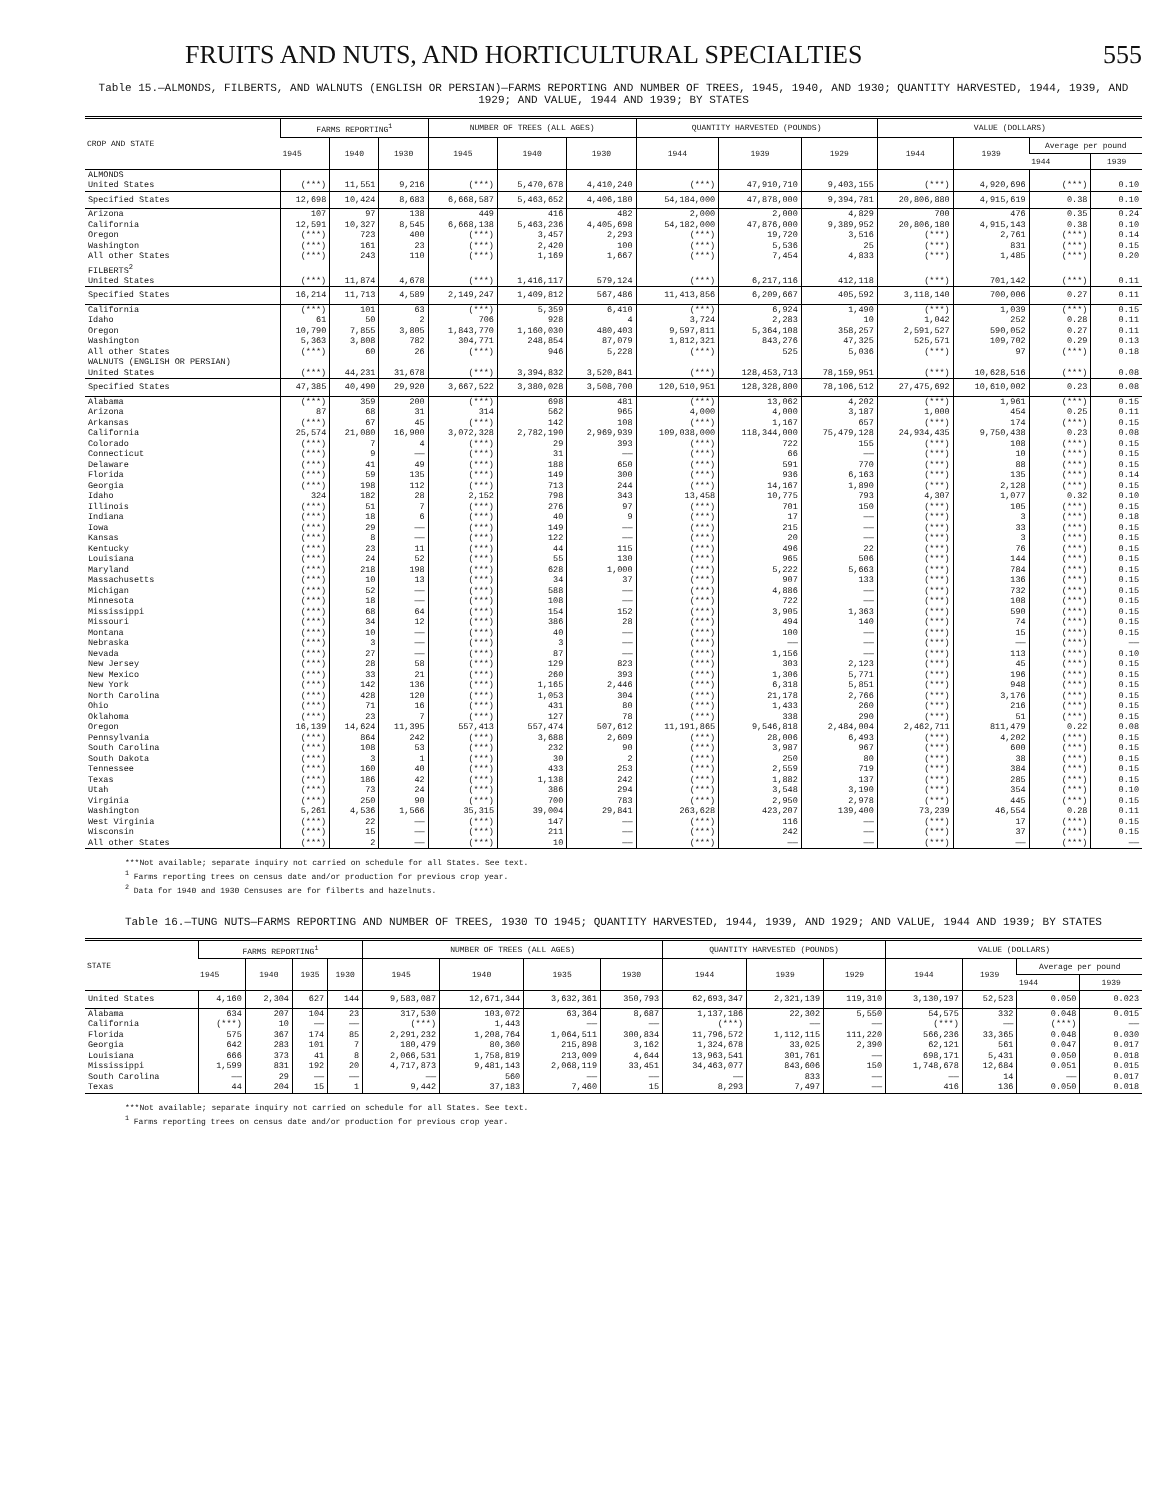FRUITS AND NUTS, AND HORTICULTURAL SPECIALTIES 555
Table 15.—ALMONDS, FILBERTS, AND WALNUTS (ENGLISH OR PERSIAN)—FARMS REPORTING AND NUMBER OF TREES, 1945, 1940, AND 1930; QUANTITY HARVESTED, 1944, 1939, AND 1929; AND VALUE, 1944 AND 1939; BY STATES
| CROP AND STATE | FARMS REPORTING<sup>1</sup> | | | NUMBER OF TREES (ALL AGES) | | | QUANTITY HARVESTED (POUNDS) | | | VALUE (DOLLARS) | | | |
| --- | --- | --- | --- | --- | --- | --- | --- | --- | --- | --- | --- | --- | --- |
| | 1945 | 1940 | 1930 | 1945 | 1940 | 1930 | 1944 | 1939 | 1929 | 1944 | 1939 | Average per pound | |
| | | | | | | | | | | | | 1944 | 1939 |
| ALMONDS | | | | | | | | | | | | | |
| United States | (***) | 11,551 | 9,216 | (***) | 5,470,678 | 4,410,240 | (***) | 47,910,710 | 9,403,155 | (***) | 4,920,696 | (***) | 0.10 |
| Specified States | 12,698 | 10,424 | 8,683 | 6,668,587 | 5,463,652 | 4,406,180 | 54,184,000 | 47,878,000 | 9,394,781 | 20,806,880 | 4,915,619 | 0.38 | 0.10 |
| Arizona | 107 | 97 | 138 | 449 | 416 | 482 | 2,000 | 2,000 | 4,829 | 700 | 476 | 0.35 | 0.24 |
| California | 12,591 | 10,327 | 8,545 | 6,668,138 | 5,463,236 | 4,405,698 | 54,182,000 | 47,876,000 | 9,389,952 | 20,806,180 | 4,915,143 | 0.38 | 0.10 |
| Oregon | (***) | 723 | 400 | (***) | 3,457 | 2,293 | (***) | 19,720 | 3,516 | (***) | 2,761 | (***) | 0.14 |
| Washington | (***) | 161 | 23 | (***) | 2,420 | 100 | (***) | 5,536 | 25 | (***) | 831 | (***) | 0.15 |
| All other States | (***) | 243 | 110 | (***) | 1,169 | 1,667 | (***) | 7,454 | 4,833 | (***) | 1,485 | (***) | 0.20 |
| FILBERTS<sup>2</sup> | | | | | | | | | | | | | |
| United States | (***) | 11,874 | 4,678 | (***) | 1,416,117 | 579,124 | (***) | 6,217,116 | 412,118 | (***) | 701,142 | (***) | 0.11 |
| Specified States | 16,214 | 11,713 | 4,589 | 2,149,247 | 1,409,812 | 567,486 | 11,413,856 | 6,209,667 | 405,592 | 3,118,140 | 700,006 | 0.27 | 0.11 |
| California | (***) | 101 | 63 | (***) | 5,359 | 6,410 | (***) | 6,924 | 1,490 | (***) | 1,039 | (***) | 0.15 |
| Idaho | 61 | 50 | 2 | 706 | 928 | 4 | 3,724 | 2,283 | 10 | 1,042 | 252 | 0.28 | 0.11 |
| Oregon | 10,790 | 7,855 | 3,805 | 1,843,770 | 1,160,030 | 480,403 | 9,597,811 | 5,364,108 | 358,257 | 2,591,527 | 590,052 | 0.27 | 0.11 |
| Washington | 5,363 | 3,808 | 782 | 304,771 | 248,854 | 87,079 | 1,812,321 | 843,276 | 47,325 | 525,571 | 109,702 | 0.29 | 0.13 |
| All other States | (***) | 60 | 26 | (***) | 946 | 5,228 | (***) | 525 | 5,036 | (***) | 97 | (***) | 0.18 |
| WALNUTS (ENGLISH OR PERSIAN) | | | | | | | | | | | | | |
| United States | (***) | 44,231 | 31,678 | (***) | 3,394,832 | 3,520,841 | (***) | 128,453,713 | 78,159,951 | (***) | 10,628,516 | (***) | 0.08 |
| Specified States | 47,385 | 40,490 | 29,920 | 3,667,522 | 3,380,028 | 3,508,700 | 120,510,951 | 128,328,800 | 78,106,512 | 27,475,692 | 10,610,002 | 0.23 | 0.08 |
| Alabama | (***) | 359 | 200 | (***) | 698 | 481 | (***) | 13,062 | 4,202 | (***) | 1,961 | (***) | 0.15 |
| Arizona | 87 | 68 | 31 | 314 | 562 | 965 | 4,000 | 4,000 | 3,187 | 1,000 | 454 | 0.25 | 0.11 |
| Arkansas | (***) | 67 | 45 | (***) | 142 | 108 | (***) | 1,167 | 657 | (***) | 174 | (***) | 0.15 |
| California | 25,574 | 21,080 | 16,900 | 3,072,328 | 2,782,190 | 2,969,939 | 109,038,000 | 118,344,000 | 75,479,128 | 24,934,435 | 9,750,438 | 0.23 | 0.08 |
| Colorado | (***) | 7 | 4 | (***) | 29 | 393 | (***) | 722 | 155 | (***) | 108 | (***) | 0.15 |
| Connecticut | (***) | 9 | —— | (***) | 31 | —— | (***) | 66 | —— | (***) | 10 | (***) | 0.15 |
| Delaware | (***) | 41 | 49 | (***) | 188 | 650 | (***) | 591 | 770 | (***) | 88 | (***) | 0.15 |
| Florida | (***) | 59 | 135 | (***) | 149 | 300 | (***) | 936 | 6,163 | (***) | 135 | (***) | 0.14 |
| Georgia | (***) | 198 | 112 | (***) | 713 | 244 | (***) | 14,167 | 1,890 | (***) | 2,128 | (***) | 0.15 |
| Idaho | 324 | 182 | 28 | 2,152 | 798 | 343 | 13,458 | 10,775 | 793 | 4,307 | 1,077 | 0.32 | 0.10 |
| Illinois | (***) | 51 | 7 | (***) | 276 | 97 | (***) | 701 | 150 | (***) | 105 | (***) | 0.15 |
| Indiana | (***) | 18 | 6 | (***) | 40 | 9 | (***) | 17 | —— | (***) | 3 | (***) | 0.18 |
| Iowa | (***) | 29 | —— | (***) | 149 | —— | (***) | 215 | —— | (***) | 33 | (***) | 0.15 |
| Kansas | (***) | 8 | —— | (***) | 122 | —— | (***) | 20 | —— | (***) | 3 | (***) | 0.15 |
| Kentucky | (***) | 23 | 11 | (***) | 44 | 115 | (***) | 496 | 22 | (***) | 76 | (***) | 0.15 |
| Louisiana | (***) | 24 | 52 | (***) | 55 | 130 | (***) | 965 | 506 | (***) | 144 | (***) | 0.15 |
| Maryland | (***) | 218 | 198 | (***) | 628 | 1,000 | (***) | 5,222 | 5,663 | (***) | 784 | (***) | 0.15 |
| Massachusetts | (***) | 10 | 13 | (***) | 34 | 37 | (***) | 907 | 133 | (***) | 136 | (***) | 0.15 |
| Michigan | (***) | 52 | —— | (***) | 588 | —— | (***) | 4,886 | —— | (***) | 732 | (***) | 0.15 |
| Minnesota | (***) | 18 | —— | (***) | 108 | —— | (***) | 722 | —— | (***) | 108 | (***) | 0.15 |
| Mississippi | (***) | 68 | 64 | (***) | 154 | 152 | (***) | 3,905 | 1,363 | (***) | 590 | (***) | 0.15 |
| Missouri | (***) | 34 | 12 | (***) | 386 | 28 | (***) | 494 | 140 | (***) | 74 | (***) | 0.15 |
| Montana | (***) | 10 | —— | (***) | 40 | —— | (***) | 100 | —— | (***) | 15 | (***) | 0.15 |
| Nebraska | (***) | 3 | —— | (***) | 3 | —— | (***) | —— | —— | (***) | —— | (***) | —— |
| Nevada | (***) | 27 | —— | (***) | 87 | —— | (***) | 1,156 | —— | (***) | 113 | (***) | 0.10 |
| New Jersey | (***) | 28 | 58 | (***) | 129 | 823 | (***) | 303 | 2,123 | (***) | 45 | (***) | 0.15 |
| New Mexico | (***) | 33 | 21 | (***) | 260 | 393 | (***) | 1,306 | 5,771 | (***) | 196 | (***) | 0.15 |
| New York | (***) | 142 | 136 | (***) | 1,165 | 2,446 | (***) | 6,318 | 5,851 | (***) | 948 | (***) | 0.15 |
| North Carolina | (***) | 428 | 120 | (***) | 1,053 | 304 | (***) | 21,178 | 2,766 | (***) | 3,176 | (***) | 0.15 |
| Ohio | (***) | 71 | 16 | (***) | 431 | 80 | (***) | 1,433 | 260 | (***) | 216 | (***) | 0.15 |
| Oklahoma | (***) | 23 | 7 | (***) | 127 | 78 | (***) | 338 | 290 | (***) | 51 | (***) | 0.15 |
| Oregon | 16,139 | 14,624 | 11,395 | 557,413 | 557,474 | 507,612 | 11,191,865 | 9,546,818 | 2,484,004 | 2,462,711 | 811,479 | 0.22 | 0.08 |
| Pennsylvania | (***) | 864 | 242 | (***) | 3,688 | 2,609 | (***) | 28,006 | 6,493 | (***) | 4,202 | (***) | 0.15 |
| South Carolina | (***) | 108 | 53 | (***) | 232 | 90 | (***) | 3,987 | 967 | (***) | 600 | (***) | 0.15 |
| South Dakota | (***) | 3 | 1 | (***) | 30 | 2 | (***) | 250 | 80 | (***) | 38 | (***) | 0.15 |
| Tennessee | (***) | 160 | 40 | (***) | 433 | 253 | (***) | 2,559 | 719 | (***) | 384 | (***) | 0.15 |
| Texas | (***) | 186 | 42 | (***) | 1,138 | 242 | (***) | 1,882 | 137 | (***) | 285 | (***) | 0.15 |
| Utah | (***) | 73 | 24 | (***) | 386 | 294 | (***) | 3,548 | 3,190 | (***) | 354 | (***) | 0.10 |
| Virginia | (***) | 250 | 90 | (***) | 700 | 783 | (***) | 2,950 | 2,978 | (***) | 445 | (***) | 0.15 |
| Washington | 5,261 | 4,536 | 1,566 | 35,315 | 39,004 | 29,841 | 263,628 | 423,207 | 139,400 | 73,239 | 46,554 | 0.28 | 0.11 |
| West Virginia | (***) | 22 | —— | (***) | 147 | —— | (***) | 116 | —— | (***) | 17 | (***) | 0.15 |
| Wisconsin | (***) | 15 | —— | (***) | 211 | —— | (***) | 242 | —— | (***) | 37 | (***) | 0.15 |
| All other States | (***) | 2 | —— | (***) | 10 | —— | (***) | —— | —— | (***) | —— | (***) | —— |
***Not available; separate inquiry not carried on schedule for all States. See text.
<sup>1</sup> Farms reporting trees on census date and/or production for previous crop year.
<sup>2</sup> Data for 1940 and 1930 Censuses are for filberts and hazelnuts.
Table 16.—TUNG NUTS—FARMS REPORTING AND NUMBER OF TREES, 1930 TO 1945; QUANTITY HARVESTED, 1944, 1939, AND 1929; AND VALUE, 1944 AND 1939; BY STATES
| STATE | FARMS REPORTING<sup>1</sup> | | | | NUMBER OF TREES (ALL AGES) | | | | QUANTITY HARVESTED (POUNDS) | | | VALUE (DOLLARS) | | | |
| --- | --- | --- | --- | --- | --- | --- | --- | --- | --- | --- | --- | --- | --- | --- | --- |
| | 1945 | 1940 | 1935 | 1930 | 1945 | 1940 | 1935 | 1930 | 1944 | 1939 | 1929 | 1944 | 1939 | Average per pound | |
| | | | | | | | | | | | | | | 1944 | 1939 |
| United States | 4,160 | 2,304 | 627 | 144 | 9,583,087 | 12,671,344 | 3,632,361 | 350,793 | 62,693,347 | 2,321,139 | 119,310 | 3,130,197 | 52,523 | 0.050 | 0.023 |
| Alabama | 634 | 207 | 104 | 23 | 317,530 | 103,072 | 63,364 | 8,687 | 1,137,186 | 22,302 | 5,550 | 54,575 | 332 | 0.048 | 0.015 |
| California | (***) | 10 | —— | —— | (***) | 1,443 | —— | —— | (***) | —— | —— | (***) | —— | (***) | —— |
| Florida | 575 | 367 | 174 | 85 | 2,291,232 | 1,208,764 | 1,064,511 | 300,834 | 11,796,572 | 1,112,115 | 111,220 | 566,236 | 33,365 | 0.048 | 0.030 |
| Georgia | 642 | 283 | 101 | 7 | 180,479 | 80,360 | 215,898 | 3,162 | 1,324,678 | 33,025 | 2,390 | 62,121 | 561 | 0.047 | 0.017 |
| Louisiana | 666 | 373 | 41 | 8 | 2,066,531 | 1,758,819 | 213,009 | 4,644 | 13,963,541 | 301,761 | —— | 698,171 | 5,431 | 0.050 | 0.018 |
| Mississippi | 1,599 | 831 | 192 | 20 | 4,717,873 | 9,481,143 | 2,068,119 | 33,451 | 34,463,077 | 843,606 | 150 | 1,748,678 | 12,684 | 0.051 | 0.015 |
| South Carolina | —— | 29 | —— | —— | —— | 560 | —— | —— | —— | 833 | —— | —— | 14 | —— | 0.017 |
| Texas | 44 | 204 | 15 | 1 | 9,442 | 37,183 | 7,460 | 15 | 8,293 | 7,497 | —— | 416 | 136 | 0.050 | 0.018 |
***Not available; separate inquiry not carried on schedule for all States. See text.
<sup>1</sup> Farms reporting trees on census date and/or production for previous crop year.